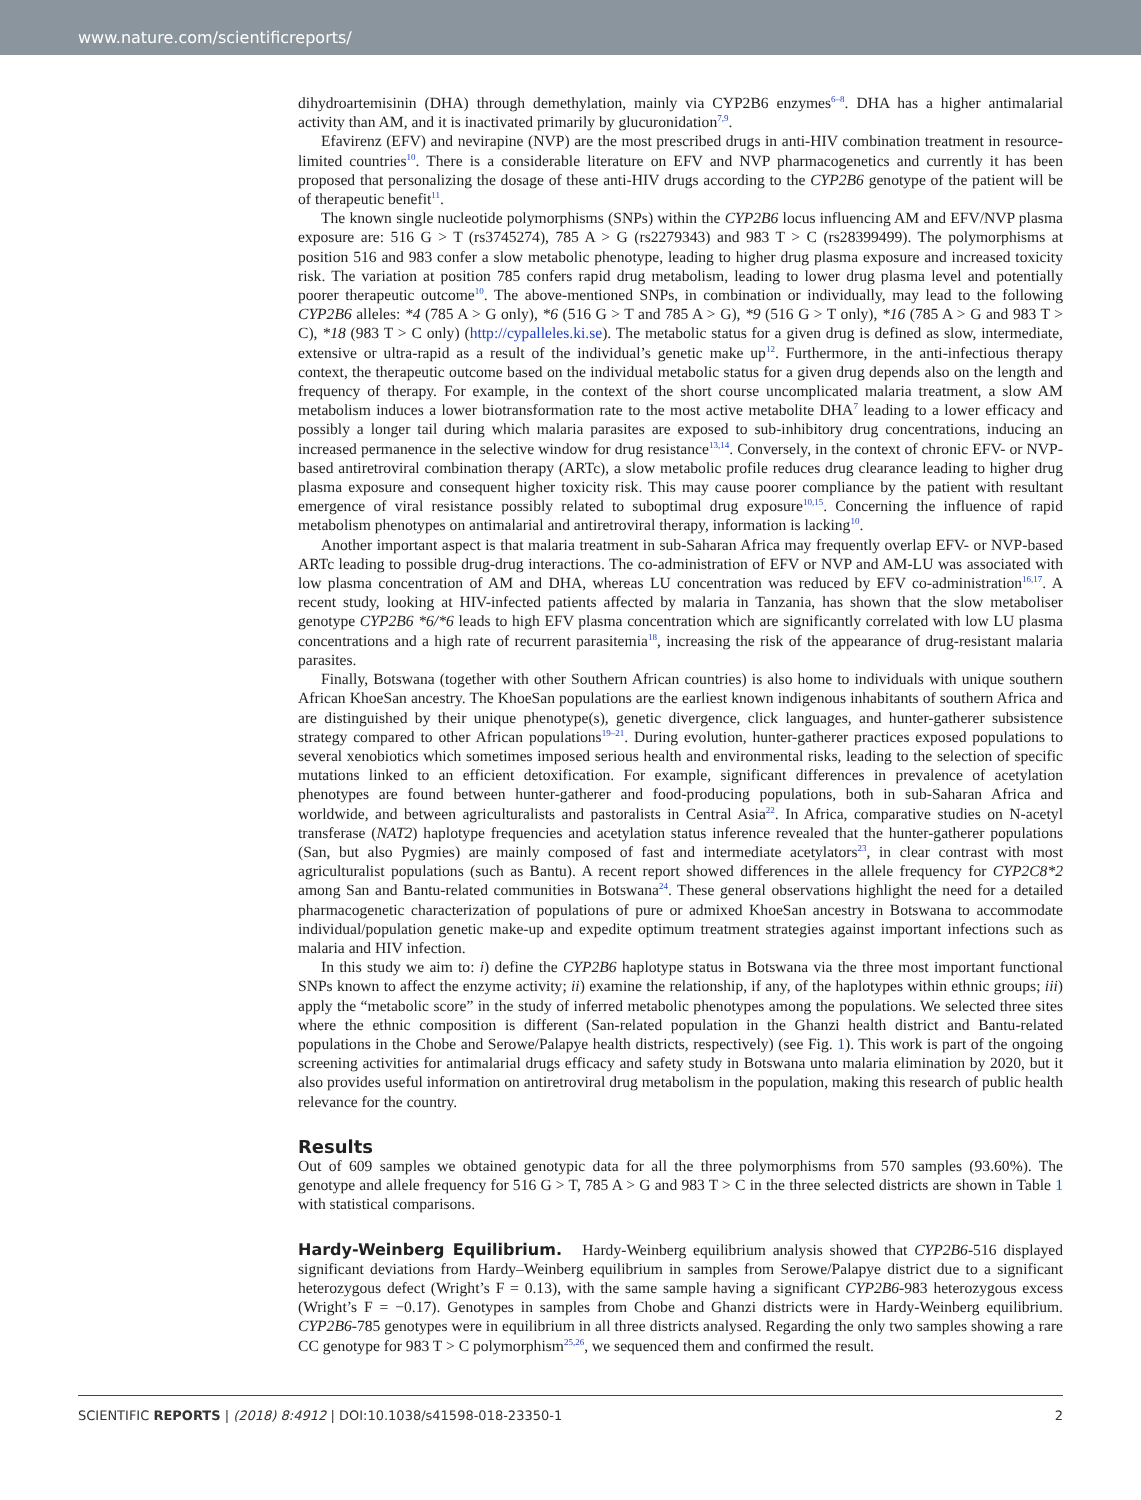www.nature.com/scientificreports/
dihydroartemisinin (DHA) through demethylation, mainly via CYP2B6 enzymes<sup>6–8</sup>. DHA has a higher antimalarial activity than AM, and it is inactivated primarily by glucuronidation<sup>7,9</sup>.
Efavirenz (EFV) and nevirapine (NVP) are the most prescribed drugs in anti-HIV combination treatment in resource-limited countries<sup>10</sup>. There is a considerable literature on EFV and NVP pharmacogenetics and currently it has been proposed that personalizing the dosage of these anti-HIV drugs according to the CYP2B6 genotype of the patient will be of therapeutic benefit<sup>11</sup>.
The known single nucleotide polymorphisms (SNPs) within the CYP2B6 locus influencing AM and EFV/NVP plasma exposure are: 516 G > T (rs3745274), 785 A > G (rs2279343) and 983 T > C (rs28399499). The polymorphisms at position 516 and 983 confer a slow metabolic phenotype, leading to higher drug plasma exposure and increased toxicity risk. The variation at position 785 confers rapid drug metabolism, leading to lower drug plasma level and potentially poorer therapeutic outcome<sup>10</sup>. The above-mentioned SNPs, in combination or individually, may lead to the following CYP2B6 alleles: *4 (785 A > G only), *6 (516 G > T and 785 A > G), *9 (516 G > T only), *16 (785 A > G and 983 T > C), *18 (983 T > C only) (http://cypalleles.ki.se). The metabolic status for a given drug is defined as slow, intermediate, extensive or ultra-rapid as a result of the individual’s genetic make up<sup>12</sup>. Furthermore, in the anti-infectious therapy context, the therapeutic outcome based on the individual metabolic status for a given drug depends also on the length and frequency of therapy. For example, in the context of the short course uncomplicated malaria treatment, a slow AM metabolism induces a lower biotransformation rate to the most active metabolite DHA<sup>7</sup> leading to a lower efficacy and possibly a longer tail during which malaria parasites are exposed to sub-inhibitory drug concentrations, inducing an increased permanence in the selective window for drug resistance<sup>13,14</sup>. Conversely, in the context of chronic EFV- or NVP-based antiretroviral combination therapy (ARTc), a slow metabolic profile reduces drug clearance leading to higher drug plasma exposure and consequent higher toxicity risk. This may cause poorer compliance by the patient with resultant emergence of viral resistance possibly related to suboptimal drug exposure<sup>10,15</sup>. Concerning the influence of rapid metabolism phenotypes on antimalarial and antiretroviral therapy, information is lacking<sup>10</sup>.
Another important aspect is that malaria treatment in sub-Saharan Africa may frequently overlap EFV- or NVP-based ARTc leading to possible drug-drug interactions. The co-administration of EFV or NVP and AM-LU was associated with low plasma concentration of AM and DHA, whereas LU concentration was reduced by EFV co-administration<sup>16,17</sup>. A recent study, looking at HIV-infected patients affected by malaria in Tanzania, has shown that the slow metaboliser genotype CYP2B6 *6/*6 leads to high EFV plasma concentration which are significantly correlated with low LU plasma concentrations and a high rate of recurrent parasitemia<sup>18</sup>, increasing the risk of the appearance of drug-resistant malaria parasites.
Finally, Botswana (together with other Southern African countries) is also home to individuals with unique southern African KhoeSan ancestry. The KhoeSan populations are the earliest known indigenous inhabitants of southern Africa and are distinguished by their unique phenotype(s), genetic divergence, click languages, and hunter-gatherer subsistence strategy compared to other African populations<sup>19–21</sup>. During evolution, hunter-gatherer practices exposed populations to several xenobiotics which sometimes imposed serious health and environmental risks, leading to the selection of specific mutations linked to an efficient detoxification. For example, significant differences in prevalence of acetylation phenotypes are found between hunter-gatherer and food-producing populations, both in sub-Saharan Africa and worldwide, and between agriculturalists and pastoralists in Central Asia<sup>22</sup>. In Africa, comparative studies on N-acetyl transferase (NAT2) haplotype frequencies and acetylation status inference revealed that the hunter-gatherer populations (San, but also Pygmies) are mainly composed of fast and intermediate acetylators<sup>23</sup>, in clear contrast with most agriculturalist populations (such as Bantu). A recent report showed differences in the allele frequency for CYP2C8*2 among San and Bantu-related communities in Botswana<sup>24</sup>. These general observations highlight the need for a detailed pharmacogenetic characterization of populations of pure or admixed KhoeSan ancestry in Botswana to accommodate individual/population genetic make-up and expedite optimum treatment strategies against important infections such as malaria and HIV infection.
In this study we aim to: i) define the CYP2B6 haplotype status in Botswana via the three most important functional SNPs known to affect the enzyme activity; ii) examine the relationship, if any, of the haplotypes within ethnic groups; iii) apply the “metabolic score” in the study of inferred metabolic phenotypes among the populations. We selected three sites where the ethnic composition is different (San-related population in the Ghanzi health district and Bantu-related populations in the Chobe and Serowe/Palapye health districts, respectively) (see Fig. 1). This work is part of the ongoing screening activities for antimalarial drugs efficacy and safety study in Botswana unto malaria elimination by 2020, but it also provides useful information on antiretroviral drug metabolism in the population, making this research of public health relevance for the country.
Results
Out of 609 samples we obtained genotypic data for all the three polymorphisms from 570 samples (93.60%). The genotype and allele frequency for 516 G > T, 785 A > G and 983 T > C in the three selected districts are shown in Table 1 with statistical comparisons.
Hardy-Weinberg Equilibrium.
Hardy-Weinberg equilibrium analysis showed that CYP2B6-516 displayed significant deviations from Hardy–Weinberg equilibrium in samples from Serowe/Palapye district due to a significant heterozygous defect (Wright’s F = 0.13), with the same sample having a significant CYP2B6-983 heterozygous excess (Wright’s F = −0.17). Genotypes in samples from Chobe and Ghanzi districts were in Hardy-Weinberg equilibrium. CYP2B6-785 genotypes were in equilibrium in all three districts analysed. Regarding the only two samples showing a rare CC genotype for 983 T > C polymorphism<sup>25,26</sup>, we sequenced them and confirmed the result.
SCIENTIFIC REPORTS | (2018) 8:4912 | DOI:10.1038/s41598-018-23350-1 2